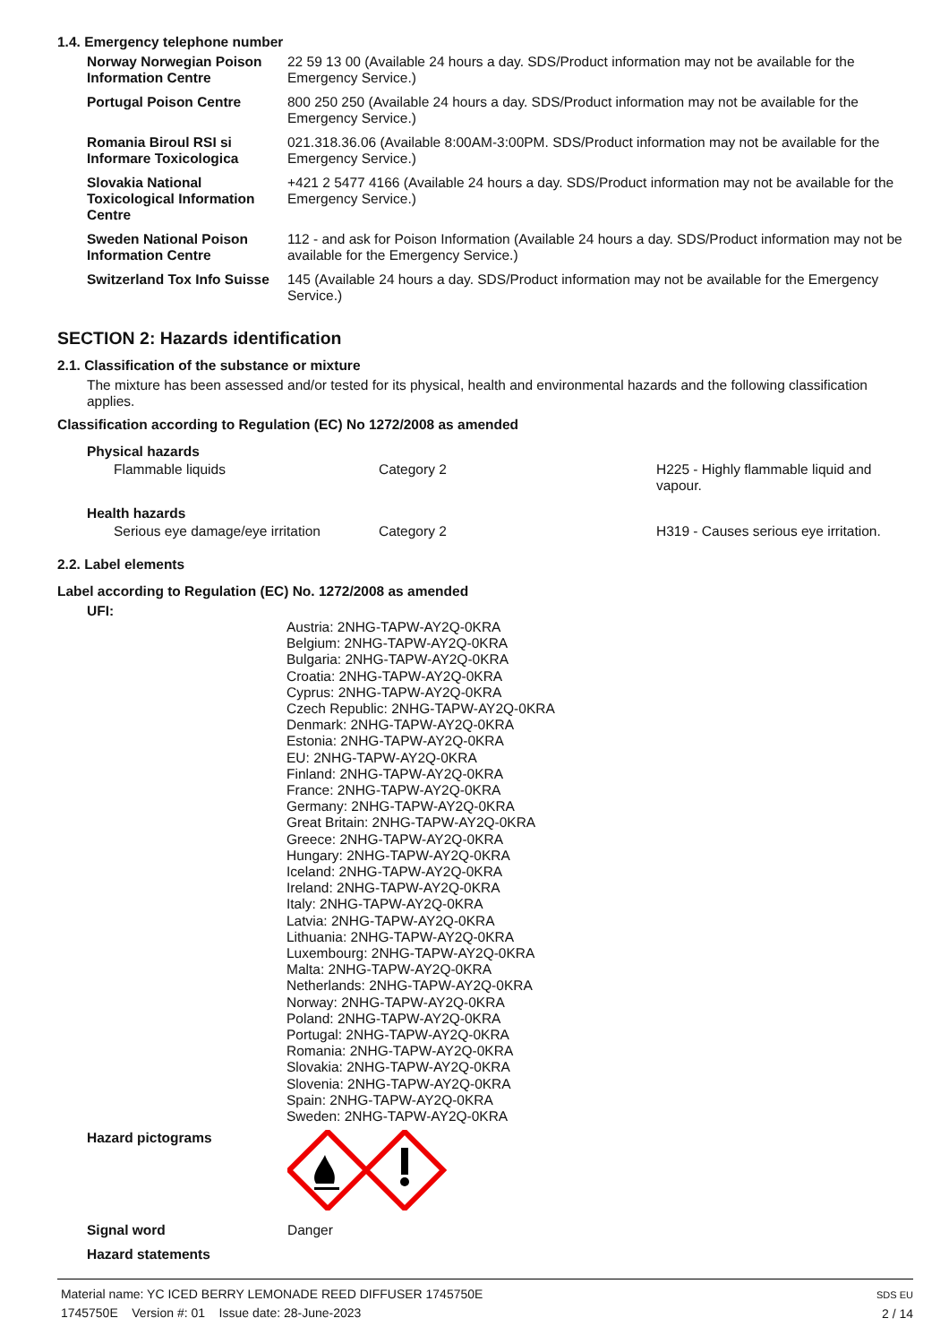1.4. Emergency telephone number
| Norway Norwegian Poison Information Centre | 22 59 13 00 (Available 24 hours a day. SDS/Product information may not be available for the Emergency Service.) |
| Portugal Poison Centre | 800 250 250 (Available 24 hours a day. SDS/Product information may not be available for the Emergency Service.) |
| Romania Biroul RSI si Informare Toxicologica | 021.318.36.06 (Available 8:00AM-3:00PM. SDS/Product information may not be available for the Emergency Service.) |
| Slovakia National Toxicological Information Centre | +421 2 5477 4166 (Available 24 hours a day. SDS/Product information may not be available for the Emergency Service.) |
| Sweden National Poison Information Centre | 112 - and ask for Poison Information (Available 24 hours a day. SDS/Product information may not be available for the Emergency Service.) |
| Switzerland Tox Info Suisse | 145 (Available 24 hours a day. SDS/Product information may not be available for the Emergency Service.) |
SECTION 2: Hazards identification
2.1. Classification of the substance or mixture
The mixture has been assessed and/or tested for its physical, health and environmental hazards and the following classification applies.
Classification according to Regulation (EC) No 1272/2008 as amended
| Physical hazards | | |
| Flammable liquids | Category 2 | H225 - Highly flammable liquid and vapour. |
| Health hazards | | |
| Serious eye damage/eye irritation | Category 2 | H319 - Causes serious eye irritation. |
2.2. Label elements
Label according to Regulation (EC) No. 1272/2008 as amended
UFI:
Austria: 2NHG-TAPW-AY2Q-0KRA
Belgium: 2NHG-TAPW-AY2Q-0KRA
Bulgaria: 2NHG-TAPW-AY2Q-0KRA
Croatia: 2NHG-TAPW-AY2Q-0KRA
Cyprus: 2NHG-TAPW-AY2Q-0KRA
Czech Republic: 2NHG-TAPW-AY2Q-0KRA
Denmark: 2NHG-TAPW-AY2Q-0KRA
Estonia: 2NHG-TAPW-AY2Q-0KRA
EU: 2NHG-TAPW-AY2Q-0KRA
Finland: 2NHG-TAPW-AY2Q-0KRA
France: 2NHG-TAPW-AY2Q-0KRA
Germany: 2NHG-TAPW-AY2Q-0KRA
Great Britain: 2NHG-TAPW-AY2Q-0KRA
Greece: 2NHG-TAPW-AY2Q-0KRA
Hungary: 2NHG-TAPW-AY2Q-0KRA
Iceland: 2NHG-TAPW-AY2Q-0KRA
Ireland: 2NHG-TAPW-AY2Q-0KRA
Italy: 2NHG-TAPW-AY2Q-0KRA
Latvia: 2NHG-TAPW-AY2Q-0KRA
Lithuania: 2NHG-TAPW-AY2Q-0KRA
Luxembourg: 2NHG-TAPW-AY2Q-0KRA
Malta: 2NHG-TAPW-AY2Q-0KRA
Netherlands: 2NHG-TAPW-AY2Q-0KRA
Norway: 2NHG-TAPW-AY2Q-0KRA
Poland: 2NHG-TAPW-AY2Q-0KRA
Portugal: 2NHG-TAPW-AY2Q-0KRA
Romania: 2NHG-TAPW-AY2Q-0KRA
Slovakia: 2NHG-TAPW-AY2Q-0KRA
Slovenia: 2NHG-TAPW-AY2Q-0KRA
Spain: 2NHG-TAPW-AY2Q-0KRA
Sweden: 2NHG-TAPW-AY2Q-0KRA
| Hazard pictograms | |
| Signal word | Danger |
| Hazard statements | |
Material name: YC ICED BERRY LEMONADE REED DIFFUSER 1745750E
1745750E Version #: 01 Issue date: 28-June-2023
SDS EU
2 / 14